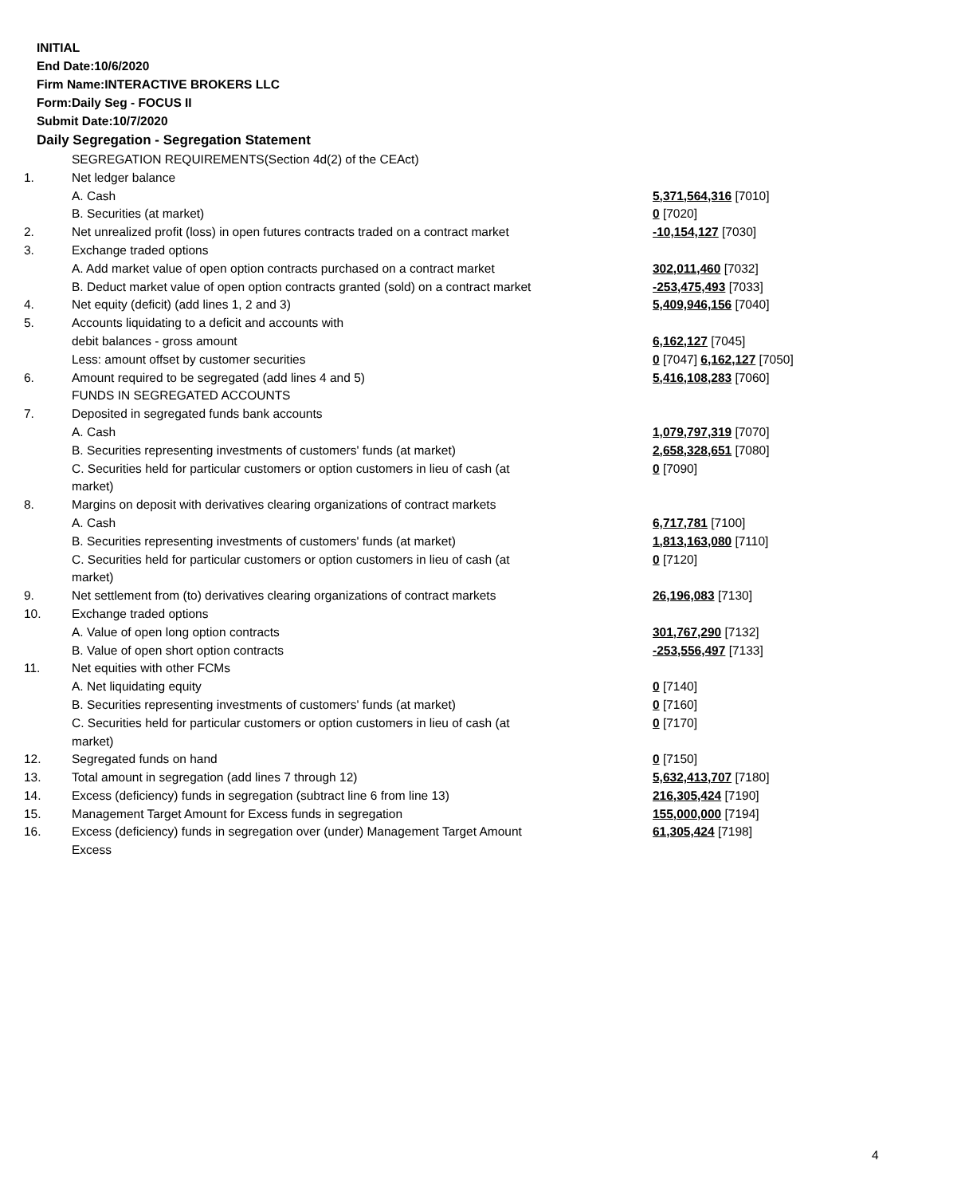INITIAL
End Date:10/6/2020
Firm Name:INTERACTIVE BROKERS LLC
Form:Daily Seg - FOCUS II
Submit Date:10/7/2020
Daily Segregation - Segregation Statement
| | SEGREGATION REQUIREMENTS(Section 4d(2) of the CEAct) | |
| 1. | Net ledger balance | |
| | A. Cash | 5,371,564,316 [7010] |
| | B. Securities (at market) | 0 [7020] |
| 2. | Net unrealized profit (loss) in open futures contracts traded on a contract market | -10,154,127 [7030] |
| 3. | Exchange traded options | |
| | A. Add market value of open option contracts purchased on a contract market | 302,011,460 [7032] |
| | B. Deduct market value of open option contracts granted (sold) on a contract market | -253,475,493 [7033] |
| 4. | Net equity (deficit) (add lines 1, 2 and 3) | 5,409,946,156 [7040] |
| 5. | Accounts liquidating to a deficit and accounts with | |
| | debit balances - gross amount | 6,162,127 [7045] |
| | Less: amount offset by customer securities | 0 [7047] 6,162,127 [7050] |
| 6. | Amount required to be segregated (add lines 4 and 5) | 5,416,108,283 [7060] |
| | FUNDS IN SEGREGATED ACCOUNTS | |
| 7. | Deposited in segregated funds bank accounts | |
| | A. Cash | 1,079,797,319 [7070] |
| | B. Securities representing investments of customers' funds (at market) | 2,658,328,651 [7080] |
| | C. Securities held for particular customers or option customers in lieu of cash (at market) | 0 [7090] |
| 8. | Margins on deposit with derivatives clearing organizations of contract markets | |
| | A. Cash | 6,717,781 [7100] |
| | B. Securities representing investments of customers' funds (at market) | 1,813,163,080 [7110] |
| | C. Securities held for particular customers or option customers in lieu of cash (at market) | 0 [7120] |
| 9. | Net settlement from (to) derivatives clearing organizations of contract markets | 26,196,083 [7130] |
| 10. | Exchange traded options | |
| | A. Value of open long option contracts | 301,767,290 [7132] |
| | B. Value of open short option contracts | -253,556,497 [7133] |
| 11. | Net equities with other FCMs | |
| | A. Net liquidating equity | 0 [7140] |
| | B. Securities representing investments of customers' funds (at market) | 0 [7160] |
| | C. Securities held for particular customers or option customers in lieu of cash (at market) | 0 [7170] |
| 12. | Segregated funds on hand | 0 [7150] |
| 13. | Total amount in segregation (add lines 7 through 12) | 5,632,413,707 [7180] |
| 14. | Excess (deficiency) funds in segregation (subtract line 6 from line 13) | 216,305,424 [7190] |
| 15. | Management Target Amount for Excess funds in segregation | 155,000,000 [7194] |
| 16. | Excess (deficiency) funds in segregation over (under) Management Target Amount Excess | 61,305,424 [7198] |
4